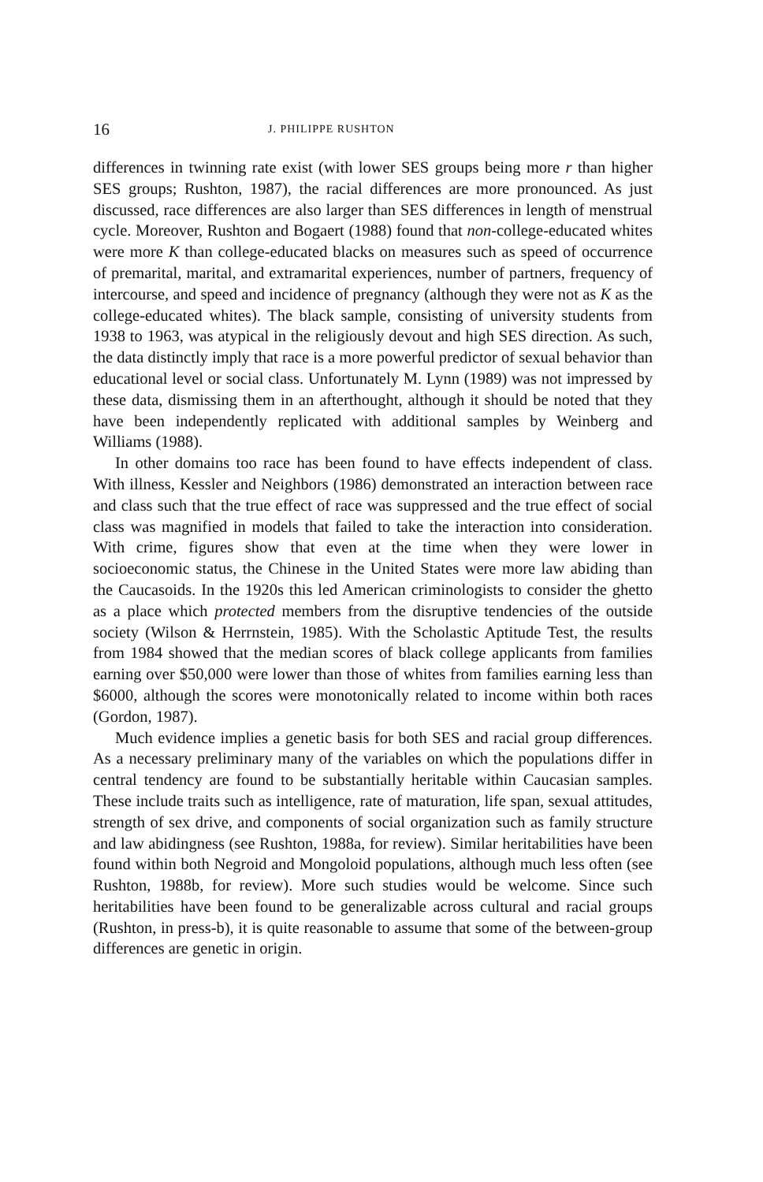16 J. PHILIPPE RUSHTON
differences in twinning rate exist (with lower SES groups being more r than higher SES groups; Rushton, 1987), the racial differences are more pronounced. As just discussed, race differences are also larger than SES differences in length of menstrual cycle. Moreover, Rushton and Bogaert (1988) found that non-college-educated whites were more K than college-educated blacks on measures such as speed of occurrence of premarital, marital, and extramarital experiences, number of partners, frequency of intercourse, and speed and incidence of pregnancy (although they were not as K as the college-educated whites). The black sample, consisting of university students from 1938 to 1963, was atypical in the religiously devout and high SES direction. As such, the data distinctly imply that race is a more powerful predictor of sexual behavior than educational level or social class. Unfortunately M. Lynn (1989) was not impressed by these data, dismissing them in an afterthought, although it should be noted that they have been independently replicated with additional samples by Weinberg and Williams (1988).
In other domains too race has been found to have effects independent of class. With illness, Kessler and Neighbors (1986) demonstrated an interaction between race and class such that the true effect of race was suppressed and the true effect of social class was magnified in models that failed to take the interaction into consideration. With crime, figures show that even at the time when they were lower in socioeconomic status, the Chinese in the United States were more law abiding than the Caucasoids. In the 1920s this led American criminologists to consider the ghetto as a place which protected members from the disruptive tendencies of the outside society (Wilson & Herrnstein, 1985). With the Scholastic Aptitude Test, the results from 1984 showed that the median scores of black college applicants from families earning over $50,000 were lower than those of whites from families earning less than $6000, although the scores were monotonically related to income within both races (Gordon, 1987).
Much evidence implies a genetic basis for both SES and racial group differences. As a necessary preliminary many of the variables on which the populations differ in central tendency are found to be substantially heritable within Caucasian samples. These include traits such as intelligence, rate of maturation, life span, sexual attitudes, strength of sex drive, and components of social organization such as family structure and law abidingness (see Rushton, 1988a, for review). Similar heritabilities have been found within both Negroid and Mongoloid populations, although much less often (see Rushton, 1988b, for review). More such studies would be welcome. Since such heritabilities have been found to be generalizable across cultural and racial groups (Rushton, in press-b), it is quite reasonable to assume that some of the between-group differences are genetic in origin.